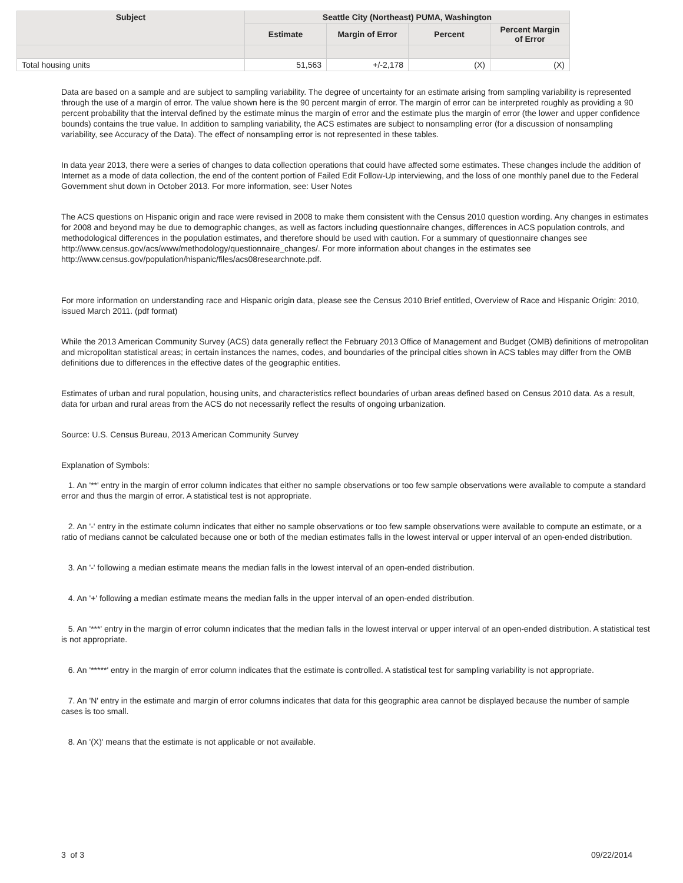| Subject | Seattle City (Northeast) PUMA, Washington | | | |
| --- | --- | --- | --- | --- |
| | Estimate | Margin of Error | Percent | Percent Margin of Error |
| Total housing units | 51,563 | +/-2,178 | (X) | (X) |
Data are based on a sample and are subject to sampling variability. The degree of uncertainty for an estimate arising from sampling variability is represented through the use of a margin of error. The value shown here is the 90 percent margin of error. The margin of error can be interpreted roughly as providing a 90 percent probability that the interval defined by the estimate minus the margin of error and the estimate plus the margin of error (the lower and upper confidence bounds) contains the true value. In addition to sampling variability, the ACS estimates are subject to nonsampling error (for a discussion of nonsampling variability, see Accuracy of the Data). The effect of nonsampling error is not represented in these tables.
In data year 2013, there were a series of changes to data collection operations that could have affected some estimates. These changes include the addition of Internet as a mode of data collection, the end of the content portion of Failed Edit Follow-Up interviewing, and the loss of one monthly panel due to the Federal Government shut down in October 2013. For more information, see: User Notes
The ACS questions on Hispanic origin and race were revised in 2008 to make them consistent with the Census 2010 question wording. Any changes in estimates for 2008 and beyond may be due to demographic changes, as well as factors including questionnaire changes, differences in ACS population controls, and methodological differences in the population estimates, and therefore should be used with caution. For a summary of questionnaire changes see http://www.census.gov/acs/www/methodology/questionnaire_changes/. For more information about changes in the estimates see http://www.census.gov/population/hispanic/files/acs08researchnote.pdf.
For more information on understanding race and Hispanic origin data, please see the Census 2010 Brief entitled, Overview of Race and Hispanic Origin: 2010, issued March 2011. (pdf format)
While the 2013 American Community Survey (ACS) data generally reflect the February 2013 Office of Management and Budget (OMB) definitions of metropolitan and micropolitan statistical areas; in certain instances the names, codes, and boundaries of the principal cities shown in ACS tables may differ from the OMB definitions due to differences in the effective dates of the geographic entities.
Estimates of urban and rural population, housing units, and characteristics reflect boundaries of urban areas defined based on Census 2010 data. As a result, data for urban and rural areas from the ACS do not necessarily reflect the results of ongoing urbanization.
Source: U.S. Census Bureau, 2013 American Community Survey
Explanation of Symbols:
1. An '**' entry in the margin of error column indicates that either no sample observations or too few sample observations were available to compute a standard error and thus the margin of error. A statistical test is not appropriate.
2. An '-' entry in the estimate column indicates that either no sample observations or too few sample observations were available to compute an estimate, or a ratio of medians cannot be calculated because one or both of the median estimates falls in the lowest interval or upper interval of an open-ended distribution.
3. An '-' following a median estimate means the median falls in the lowest interval of an open-ended distribution.
4. An '+' following a median estimate means the median falls in the upper interval of an open-ended distribution.
5. An '***' entry in the margin of error column indicates that the median falls in the lowest interval or upper interval of an open-ended distribution. A statistical test is not appropriate.
6. An '*****' entry in the margin of error column indicates that the estimate is controlled. A statistical test for sampling variability is not appropriate.
7. An 'N' entry in the estimate and margin of error columns indicates that data for this geographic area cannot be displayed because the number of sample cases is too small.
8. An '(X)' means that the estimate is not applicable or not available.
3 of 3 09/22/2014